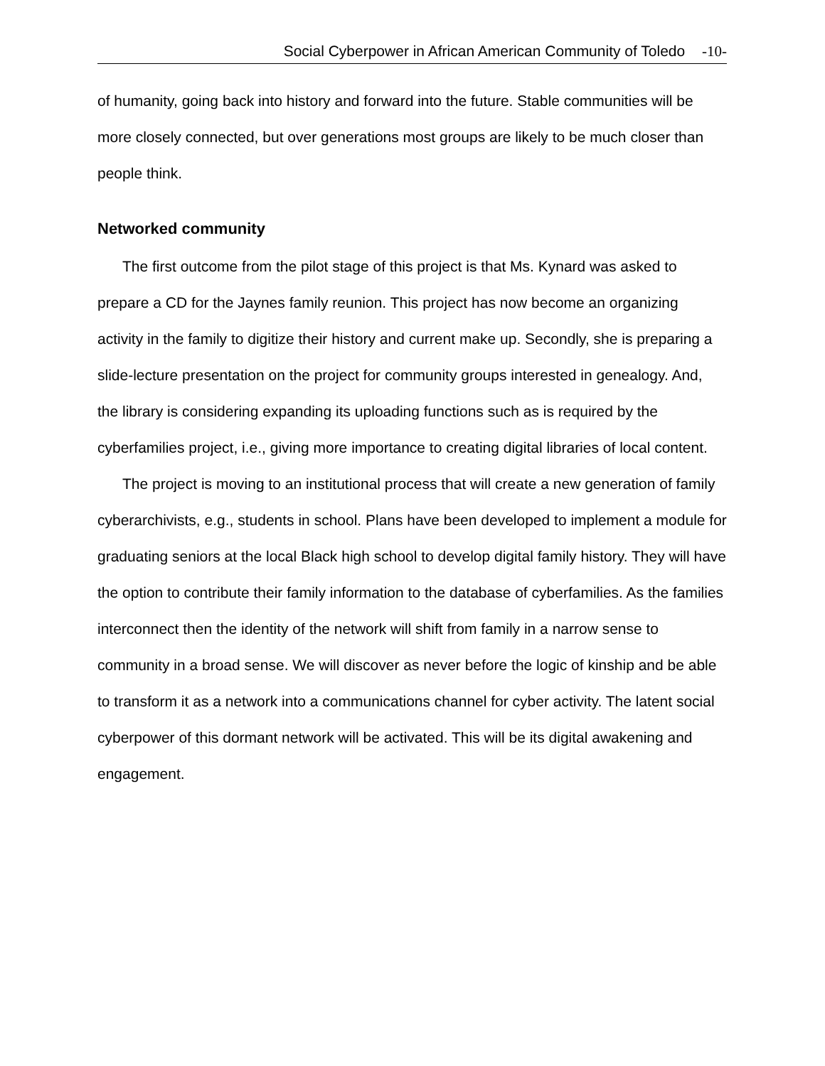Social Cyberpower in African American Community of Toledo -10-
of humanity, going back into history and forward into the future. Stable communities will be more closely connected, but over generations most groups are likely to be much closer than people think.
Networked community
The first outcome from the pilot stage of this project is that Ms. Kynard was asked to prepare a CD for the Jaynes family reunion. This project has now become an organizing activity in the family to digitize their history and current make up. Secondly, she is preparing a slide-lecture presentation on the project for community groups interested in genealogy. And, the library is considering expanding its uploading functions such as is required by the cyberfamilies project, i.e., giving more importance to creating digital libraries of local content.
The project is moving to an institutional process that will create a new generation of family cyberarchivists, e.g., students in school. Plans have been developed to implement a module for graduating seniors at the local Black high school to develop digital family history. They will have the option to contribute their family information to the database of cyberfamilies. As the families interconnect then the identity of the network will shift from family in a narrow sense to community in a broad sense. We will discover as never before the logic of kinship and be able to transform it as a network into a communications channel for cyber activity. The latent social cyberpower of this dormant network will be activated. This will be its digital awakening and engagement.